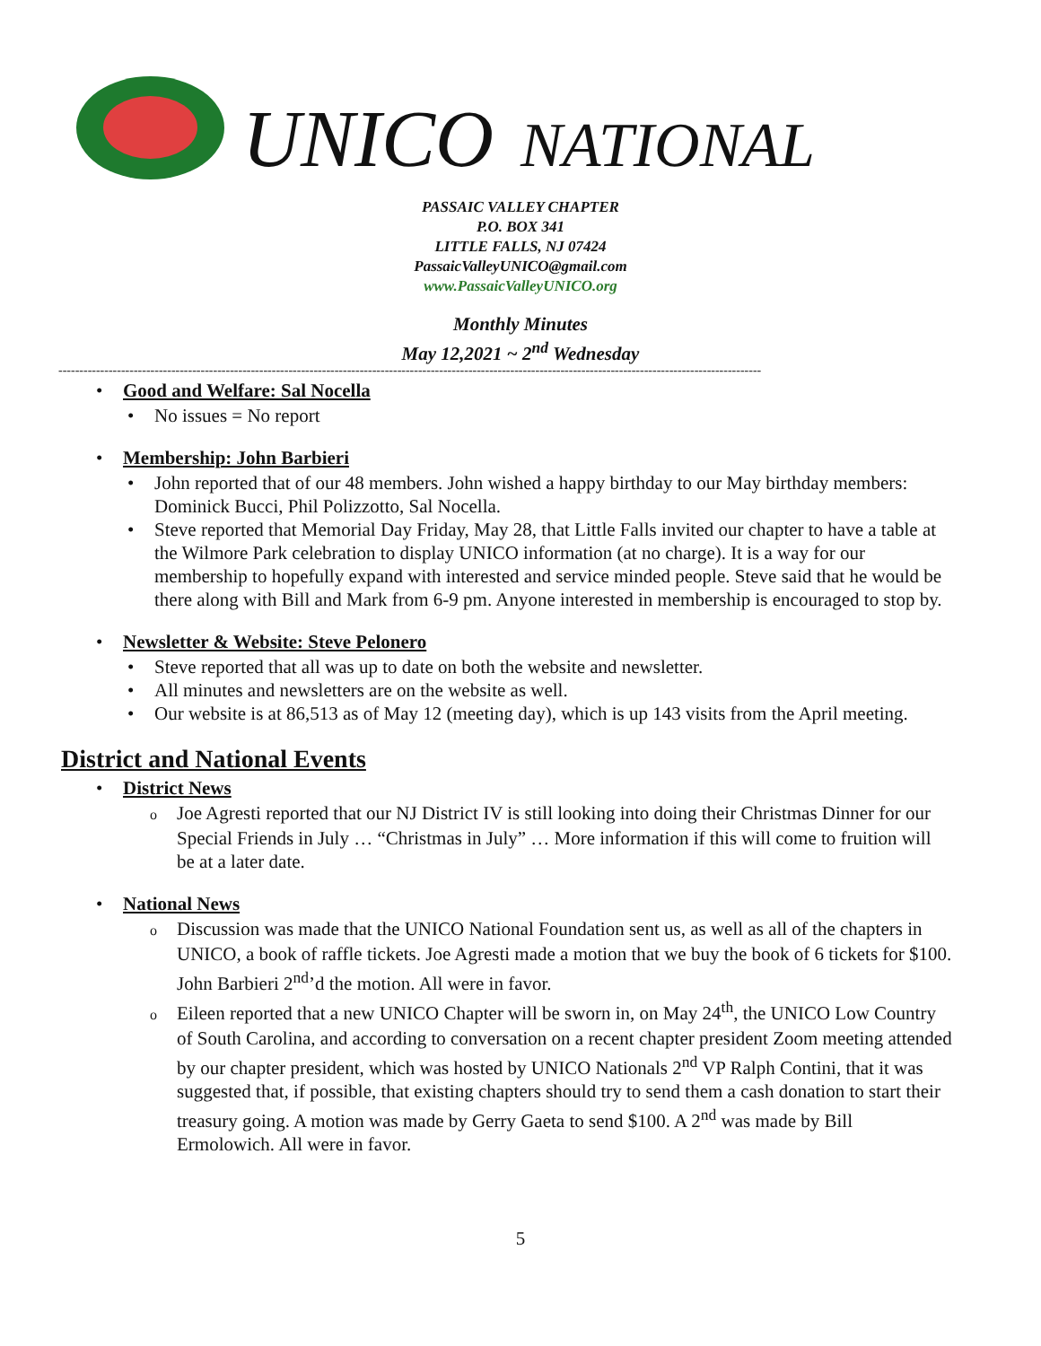UNICO NATIONAL
PASSAIC VALLEY CHAPTER
P.O. BOX 341
LITTLE FALLS, NJ 07424
PassaicValleyUNICO@gmail.com
www.PassaicValleyUNICO.org
Monthly Minutes
May 12,2021 ~ 2<sup>nd</sup> Wednesday
------------------------------------------------------------------------------------------------------------------------------------------------------------------------
Good and Welfare: Sal Nocella
No issues = No report
Membership: John Barbieri
John reported that of our 48 members. John wished a happy birthday to our May birthday members: Dominick Bucci, Phil Polizzotto, Sal Nocella.
Steve reported that Memorial Day Friday, May 28, that Little Falls invited our chapter to have a table at the Wilmore Park celebration to display UNICO information (at no charge). It is a way for our membership to hopefully expand with interested and service minded people. Steve said that he would be there along with Bill and Mark from 6-9 pm. Anyone interested in membership is encouraged to stop by.
Newsletter & Website: Steve Pelonero
Steve reported that all was up to date on both the website and newsletter.
All minutes and newsletters are on the website as well.
Our website is at 86,513 as of May 12 (meeting day), which is up 143 visits from the April meeting.
District and National Events
District News
Joe Agresti reported that our NJ District IV is still looking into doing their Christmas Dinner for our Special Friends in July … “Christmas in July” … More information if this will come to fruition will be at a later date.
National News
Discussion was made that the UNICO National Foundation sent us, as well as all of the chapters in UNICO, a book of raffle tickets. Joe Agresti made a motion that we buy the book of 6 tickets for $100. John Barbieri 2<sup>nd</sup>’d the motion. All were in favor.
Eileen reported that a new UNICO Chapter will be sworn in, on May 24<sup>th</sup>, the UNICO Low Country of South Carolina, and according to conversation on a recent chapter president Zoom meeting attended by our chapter president, which was hosted by UNICO Nationals 2<sup>nd</sup> VP Ralph Contini, that it was suggested that, if possible, that existing chapters should try to send them a cash donation to start their treasury going. A motion was made by Gerry Gaeta to send $100. A 2<sup>nd</sup> was made by Bill Ermolowich. All were in favor.
5